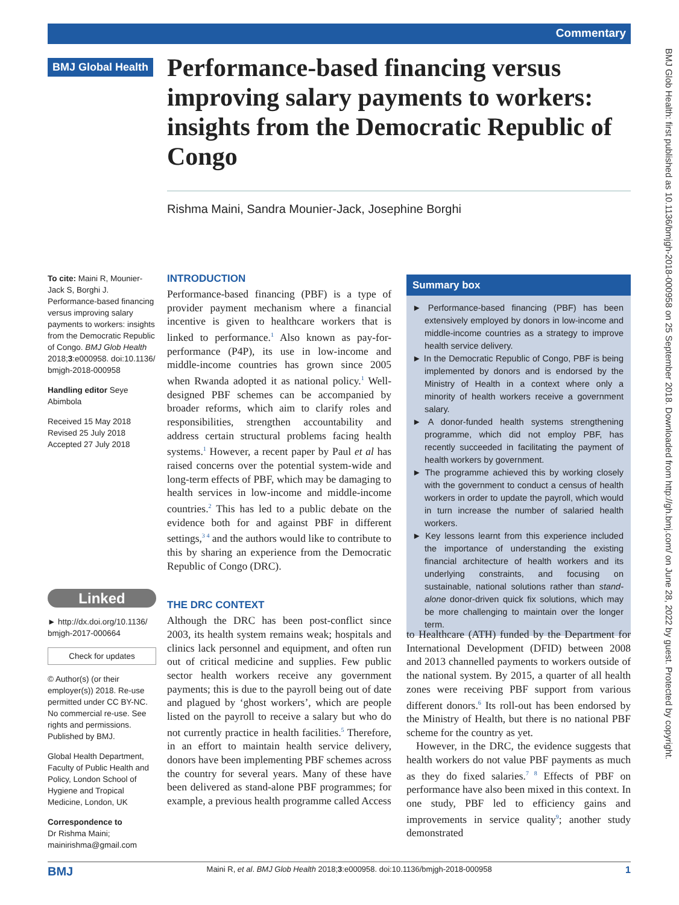Commentary
BMJ Glob Health: first published as 10.1136/bmjgh-2018-000958 on 25 September 2018. Downloaded from http://gh.bmj.com/ on June 28, 2022 by guest. Protected by copyright.
BMJ Global Health
Performance-based financing versus improving salary payments to workers: insights from the Democratic Republic of Congo
Rishma Maini, Sandra Mounier-Jack, Josephine Borghi
To cite: Maini R, Mounier-Jack S, Borghi J. Performance-based financing versus improving salary payments to workers: insights from the Democratic Republic of Congo. BMJ Glob Health 2018;3:e000958. doi:10.1136/ bmjgh-2018-000958
Handling editor Seye Abimbola
Received 15 May 2018
Revised 25 July 2018
Accepted 27 July 2018
Linked
► http://dx.doi.org/10.1136/ bmjgh-2017-000664
Check for updates
© Author(s) (or their employer(s)) 2018. Re-use permitted under CC BY-NC. No commercial re-use. See rights and permissions. Published by BMJ.
Global Health Department, Faculty of Public Health and Policy, London School of Hygiene and Tropical Medicine, London, UK
Correspondence to
Dr Rishma Maini; mainirishma@gmail.com
INTRODUCTION
Performance-based financing (PBF) is a type of provider payment mechanism where a financial incentive is given to healthcare workers that is linked to performance.<sup>1</sup> Also known as pay-for-performance (P4P), its use in low-income and middle-income countries has grown since 2005 when Rwanda adopted it as national policy.<sup>1</sup> Well-designed PBF schemes can be accompanied by broader reforms, which aim to clarify roles and responsibilities, strengthen accountability and address certain structural problems facing health systems.<sup>1</sup> However, a recent paper by Paul et al has raised concerns over the potential system-wide and long-term effects of PBF, which may be damaging to health services in low-income and middle-income countries.<sup>2</sup> This has led to a public debate on the evidence both for and against PBF in different settings,<sup>3 4</sup> and the authors would like to contribute to this by sharing an experience from the Democratic Republic of Congo (DRC).
THE DRC CONTEXT
Although the DRC has been post-conflict since 2003, its health system remains weak; hospitals and clinics lack personnel and equipment, and often run out of critical medicine and supplies. Few public sector health workers receive any government payments; this is due to the payroll being out of date and plagued by ‘ghost workers’, which are people listed on the payroll to receive a salary but who do not currently practice in health facilities.<sup>5</sup> Therefore, in an effort to maintain health service delivery, donors have been implementing PBF schemes across the country for several years. Many of these have been delivered as stand-alone PBF programmes; for example, a previous health programme called Access
Summary box
► Performance-based financing (PBF) has been extensively employed by donors in low-income and middle-income countries as a strategy to improve health service delivery.
► In the Democratic Republic of Congo, PBF is being implemented by donors and is endorsed by the Ministry of Health in a context where only a minority of health workers receive a government salary.
► A donor-funded health systems strengthening programme, which did not employ PBF, has recently succeeded in facilitating the payment of health workers by government.
► The programme achieved this by working closely with the government to conduct a census of health workers in order to update the payroll, which would in turn increase the number of salaried health workers.
► Key lessons learnt from this experience included the importance of understanding the existing financial architecture of health workers and its underlying constraints, and focusing on sustainable, national solutions rather than stand-alone donor-driven quick fix solutions, which may be more challenging to maintain over the longer term.
to Healthcare (ATH) funded by the Department for International Development (DFID) between 2008 and 2013 channelled payments to workers outside of the national system. By 2015, a quarter of all health zones were receiving PBF support from various different donors.<sup>6</sup> Its roll-out has been endorsed by the Ministry of Health, but there is no national PBF scheme for the country as yet.
However, in the DRC, the evidence suggests that health workers do not value PBF payments as much as they do fixed salaries.<sup>7 8</sup> Effects of PBF on performance have also been mixed in this context. In one study, PBF led to efficiency gains and improvements in service quality<sup>9</sup>; another study demonstrated
BMJ Maini R, et al. BMJ Glob Health 2018;3:e000958. doi:10.1136/bmjgh-2018-000958 1